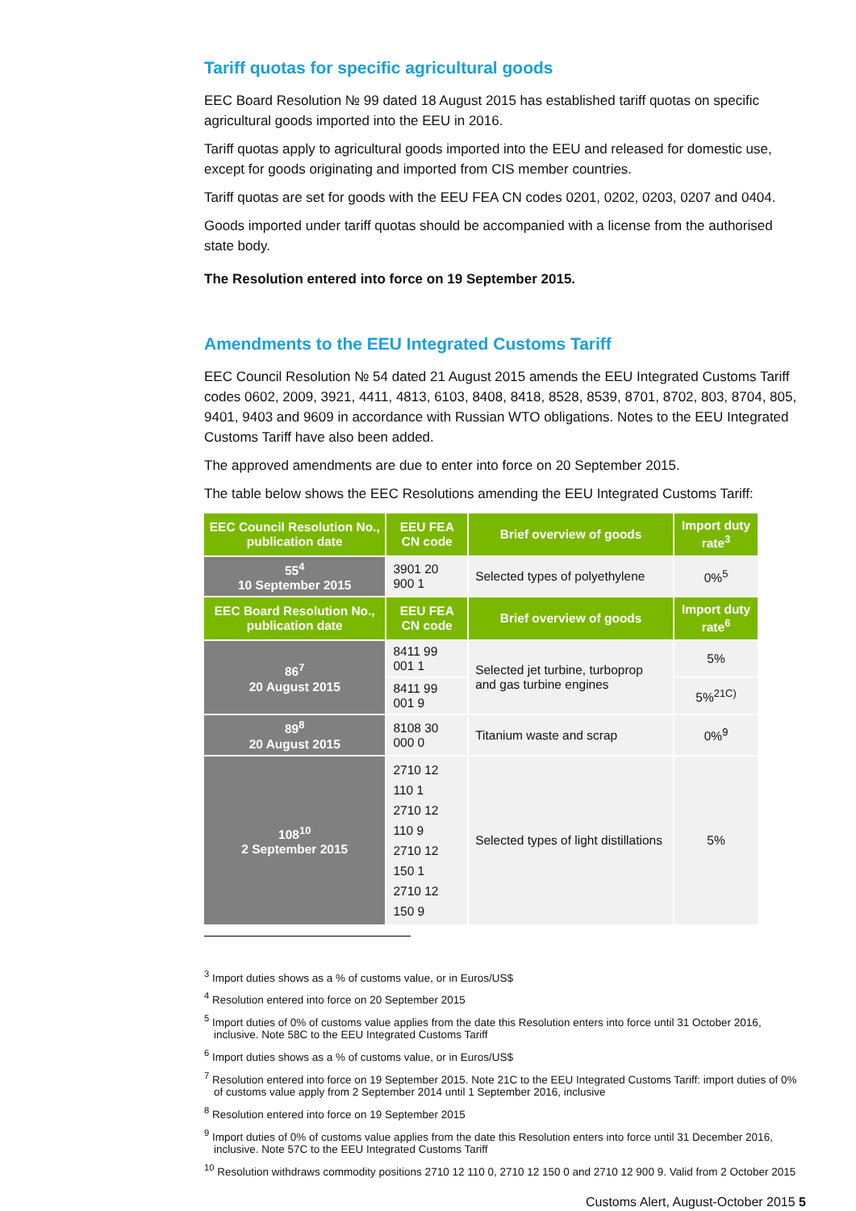Tariff quotas for specific agricultural goods
EEC Board Resolution № 99 dated 18 August 2015 has established tariff quotas on specific agricultural goods imported into the EEU in 2016.
Tariff quotas apply to agricultural goods imported into the EEU and released for domestic use, except for goods originating and imported from CIS member countries.
Tariff quotas are set for goods with the EEU FEA CN codes 0201, 0202, 0203, 0207 and 0404.
Goods imported under tariff quotas should be accompanied with a license from the authorised state body.
The Resolution entered into force on 19 September 2015.
Amendments to the EEU Integrated Customs Tariff
EEC Council Resolution № 54 dated 21 August 2015 amends the EEU Integrated Customs Tariff codes 0602, 2009, 3921, 4411, 4813, 6103, 8408, 8418, 8528, 8539, 8701, 8702, 803, 8704, 805, 9401, 9403 and 9609 in accordance with Russian WTO obligations. Notes to the EEU Integrated Customs Tariff have also been added.
The approved amendments are due to enter into force on 20 September 2015.
The table below shows the EEC Resolutions amending the EEU Integrated Customs Tariff:
| EEC Council Resolution No., publication date | EEU FEA CN code | Brief overview of goods | Import duty rate<sup>3</sup> |
| --- | --- | --- | --- |
| 55<sup>4</sup> 10 September 2015 | 3901 20 900 1 | Selected types of polyethylene | 0%<sup>5</sup> |
| EEC Board Resolution No., publication date | EEU FEA CN code | Brief overview of goods | Import duty rate<sup>6</sup> |
| 86<sup>7</sup> 20 August 2015 | 8411 99 001 1 | Selected jet turbine, turboprop and gas turbine engines | 5% |
| | 8411 99 001 9 | | 5%<sup>21C)</sup> |
| 89<sup>8</sup> 20 August 2015 | 8108 30 000 0 | Titanium waste and scrap | 0%<sup>9</sup> |
| 108<sup>10</sup> 2 September 2015 | 2710 12 110 1 2710 12 110 9 2710 12 150 1 2710 12 150 9 | Selected types of light distillations | 5% |
<sup>3</sup> Import duties shows as a % of customs value, or in Euros/US$
<sup>4</sup> Resolution entered into force on 20 September 2015
<sup>5</sup> Import duties of 0% of customs value applies from the date this Resolution enters into force until 31 October 2016, inclusive. Note 58C to the EEU Integrated Customs Tariff
<sup>6</sup> Import duties shows as a % of customs value, or in Euros/US$
<sup>7</sup> Resolution entered into force on 19 September 2015. Note 21C to the EEU Integrated Customs Tariff: import duties of 0% of customs value apply from 2 September 2014 until 1 September 2016, inclusive
<sup>8</sup> Resolution entered into force on 19 September 2015
<sup>9</sup> Import duties of 0% of customs value applies from the date this Resolution enters into force until 31 December 2016, inclusive. Note 57C to the EEU Integrated Customs Tariff
<sup>10</sup> Resolution withdraws commodity positions 2710 12 110 0, 2710 12 150 0 and 2710 12 900 9. Valid from 2 October 2015
Customs Alert, August-October 2015 5